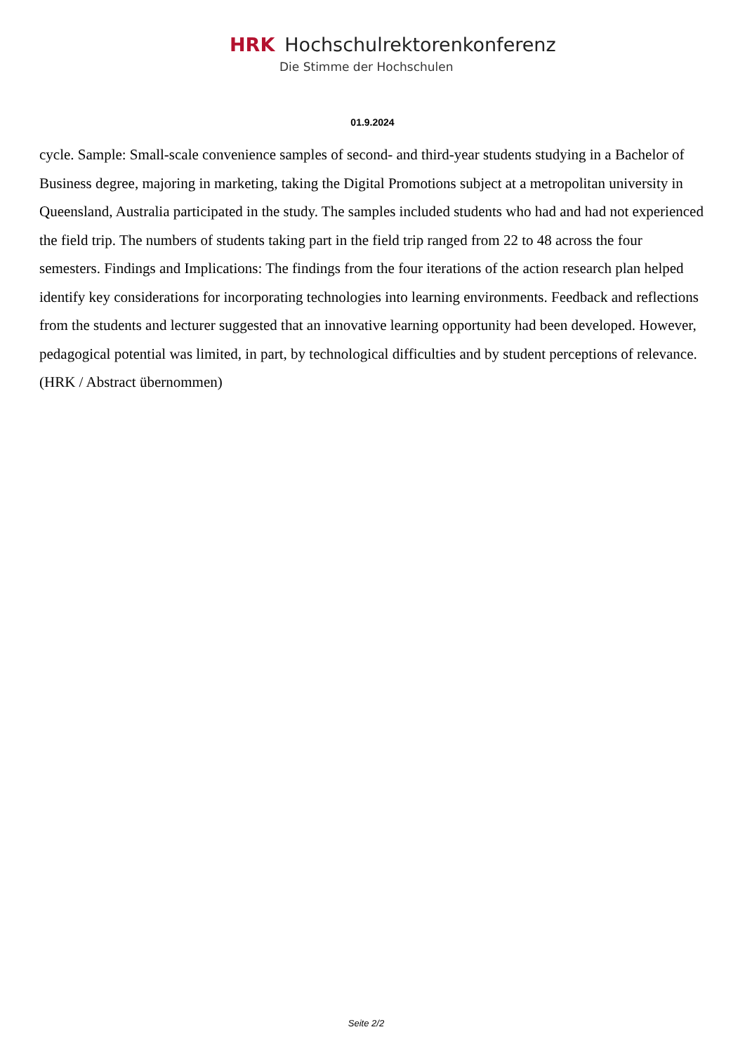HRK Hochschulrektorenkonferenz
Die Stimme der Hochschulen
01.9.2024
cycle. Sample: Small-scale convenience samples of second- and third-year students studying in a Bachelor of Business degree, majoring in marketing, taking the Digital Promotions subject at a metropolitan university in Queensland, Australia participated in the study. The samples included students who had and had not experienced the field trip. The numbers of students taking part in the field trip ranged from 22 to 48 across the four semesters. Findings and Implications: The findings from the four iterations of the action research plan helped identify key considerations for incorporating technologies into learning environments. Feedback and reflections from the students and lecturer suggested that an innovative learning opportunity had been developed. However, pedagogical potential was limited, in part, by technological difficulties and by student perceptions of relevance. (HRK / Abstract übernommen)
Seite 2/2